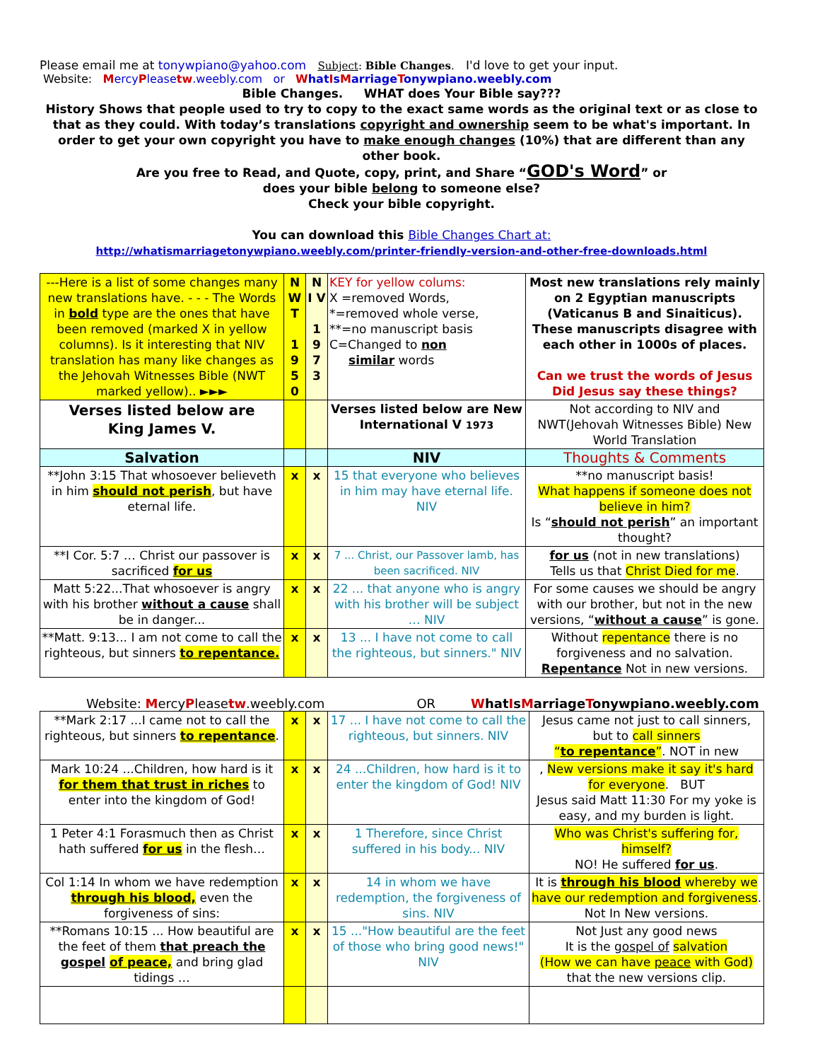Please email me at tonywpiano@yahoo.com Subject: Bible Changes. I'd love to get your input.
Website: MercyPleasetw.weebly.com or WhatIsMarriageTonywpiano.weebly.com
Bible Changes. WHAT does Your Bible say???
History Shows that people used to try to copy to the exact same words as the original text or as close to that as they could. With today’s translations copyright and ownership seem to be what's important. In order to get your own copyright you have to make enough changes (10%) that are different than any other book.
Are you free to Read, and Quote, copy, print, and Share “GOD's Word” or
does your bible belong to someone else?
Check your bible copyright.
You can download this Bible Changes Chart at:
http://whatismarriagetonywpiano.weebly.com/printer-friendly-version-and-other-free-downloads.html
| ---Here is a list of some changes many new translations have. - - - The Words in bold type are the ones that have been removed (marked X in yellow columns). Is it interesting that NIV translation has many like changes as the Jehovah Witnesses Bible (NWT marked yellow).. ►►► | N W T 1 9 5 0 | N I V 1 9 7 3 | KEY for yellow colums: X =removed Words, *=removed whole verse, **=no manuscript basis C=Changed to non similar words | Most new translations rely mainly on 2 Egyptian manuscripts (Vaticanus B and Sinaiticus). These manuscripts disagree with each other in 1000s of places. Can we trust the words of Jesus Did Jesus say these things? |
| Verses listed below are King James V. | | | Verses listed below are New International V 1973 | Not according to NIV and NWT(Jehovah Witnesses Bible) New World Translation |
| Salvation | | | NIV | Thoughts & Comments |
| **John 3:15 That whosoever believeth in him should not perish , but have eternal life. | x | x | 15 that everyone who believes in him may have eternal life. NIV | **no manuscript basis! What happens if someone does not believe in him? Is “ should not perish ” an important thought? |
| **I Cor. 5:7 … Christ our passover is sacrificed for us | x | x | 7 ... Christ, our Passover lamb, has been sacrificed. NIV | for us (not in new translations) Tells us that Christ Died for me . |
| Matt 5:22...That whosoever is angry with his brother without a cause shall be in danger... | x | x | 22 ... that anyone who is angry with his brother will be subject … NIV | For some causes we should be angry with our brother, but not in the new versions, “ without a cause ” is gone. |
| **Matt. 9:13... I am not come to call the righteous, but sinners to repentance. | x | x | 13 ... I have not come to call the righteous, but sinners." NIV | Without repentance there is no forgiveness and no salvation. Repentance Not in new versions. |
Website: MercyPleasetw.weebly.com OR WhatIsMarriageTonywpiano.weebly.com
| **Mark 2:17 ...I came not to call the righteous, but sinners to repentance . | x | x | 17 ... I have not come to call the righteous, but sinners. NIV | Jesus came not just to call sinners, but to call sinners “ to repentance ” . NOT in new |
| Mark 10:24 ...Children, how hard is it for them that trust in riches to enter into the kingdom of God! | x | x | 24 ...Children, how hard is it to enter the kingdom of God! NIV | , New versions make it say it's hard for everyone . BUT Jesus said Matt 11:30 For my yoke is easy, and my burden is light. |
| 1 Peter 4:1 Forasmuch then as Christ hath suffered for us in the flesh… | x | x | 1 Therefore, since Christ suffered in his body... NIV | Who was Christ's suffering for, himself? NO! He suffered for us . |
| Col 1:14 In whom we have redemption through his blood, even the forgiveness of sins: | x | x | 14 in whom we have redemption, the forgiveness of sins. NIV | It is through his blood whereby we have our redemption and forgiveness . Not In New versions. |
| **Romans 10:15 ... How beautiful are the feet of them that preach the gospel of peace, and bring glad tidings … | x | x | 15 ..."How beautiful are the feet of those who bring good news!" NIV | Not Just any good news It is the gospel of salvation (How we can have peace with God) that the new versions clip. |